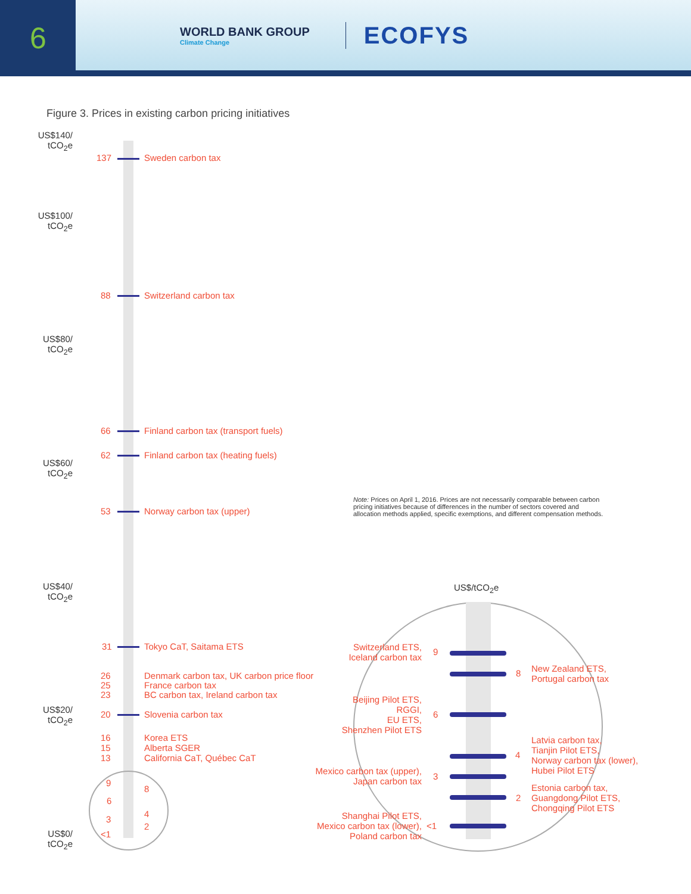6
WORLD BANK GROUP
Climate Change
ECOFYS
Figure 3. Prices in existing carbon pricing initiatives
US$140/ tCO<sub>2</sub>e
US$100/ tCO<sub>2</sub>e
US$80/ tCO<sub>2</sub>e
US$60/ tCO<sub>2</sub>e
US$40/ tCO<sub>2</sub>e
US$20/ tCO<sub>2</sub>e
US$0/ tCO<sub>2</sub>e
137 Sweden carbon tax
88 Switzerland carbon tax
66 Finland carbon tax (transport fuels)
62 Finland carbon tax (heating fuels)
53 Norway carbon tax (upper)
31 Tokyo CaT, Saitama ETS
26
25
23
Denmark carbon tax, UK carbon price floor
France carbon tax
BC carbon tax, Ireland carbon tax
20 Slovenia carbon tax
16
15
13
Korea ETS
Alberta SGER
California CaT, Québec CaT
9
8
6
4
3
2
<1
Note: Prices on April 1, 2016. Prices are not necessarily comparable between carbon pricing initiatives because of differences in the number of sectors covered and allocation methods applied, specific exemptions, and different compensation methods.
US$/tCO<sub>2</sub>e
Switzerland ETS,
Iceland carbon tax
9
8
New Zealand ETS,
Portugal carbon tax
Beijing Pilot ETS,
RGGI,
EU ETS,
Shenzhen Pilot ETS
6
4
Latvia carbon tax,
Tianjin Pilot ETS,
Norway carbon tax (lower),
Hubei Pilot ETS
Mexico carbon tax (upper),
Japan carbon tax
3
2
Estonia carbon tax,
Guangdong Pilot ETS,
Chongqing Pilot ETS
Shanghai Pilot ETS,
Mexico carbon tax (lower),
Poland carbon tax
<1